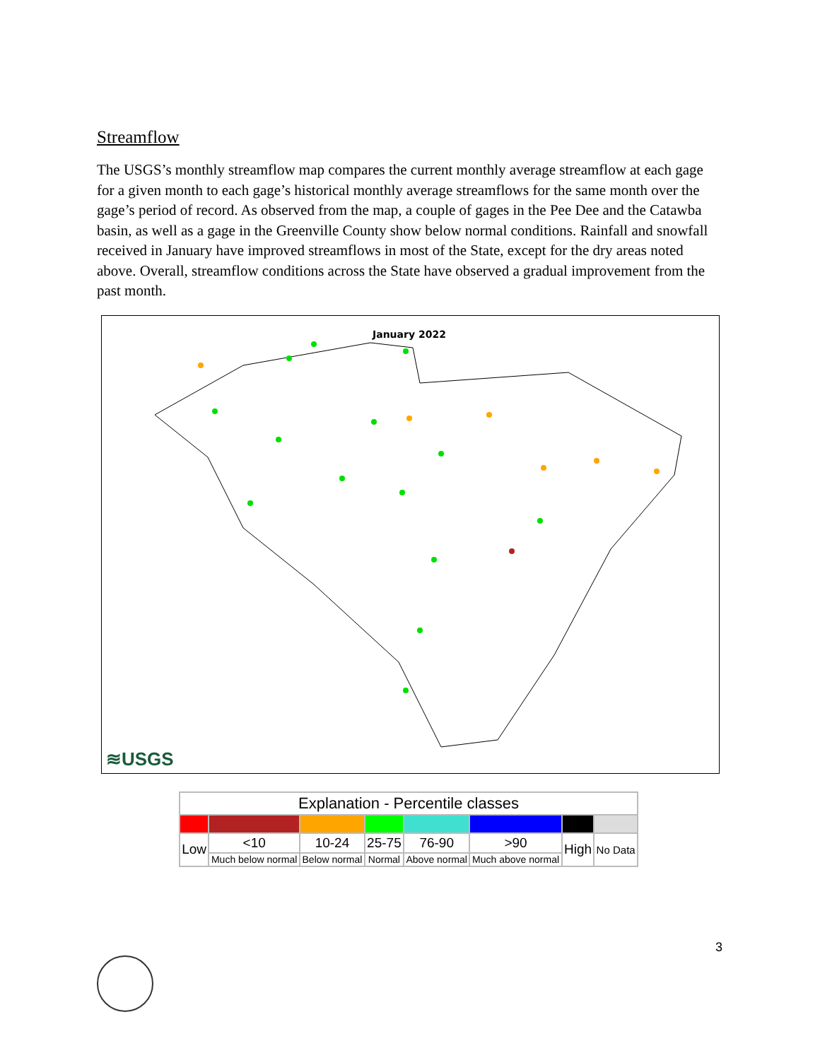Streamflow
The USGS’s monthly streamflow map compares the current monthly average streamflow at each gage for a given month to each gage’s historical monthly average streamflows for the same month over the gage’s period of record. As observed from the map, a couple of gages in the Pee Dee and the Catawba basin, as well as a gage in the Greenville County show below normal conditions. Rainfall and snowfall received in January have improved streamflows in most of the State, except for the dry areas noted above. Overall, streamflow conditions across the State have observed a gradual improvement from the past month.
January 2022
≋USGS
| Explanation - Percentile classes | | | | | | | |
| --- | --- | --- | --- | --- | --- | --- | --- |
| Low | <10 | 10-24 | 25-75 | 76-90 | >90 | High | No Data |
| | Much below normal | Below normal | Normal | Above normal | Much above normal | | |
3